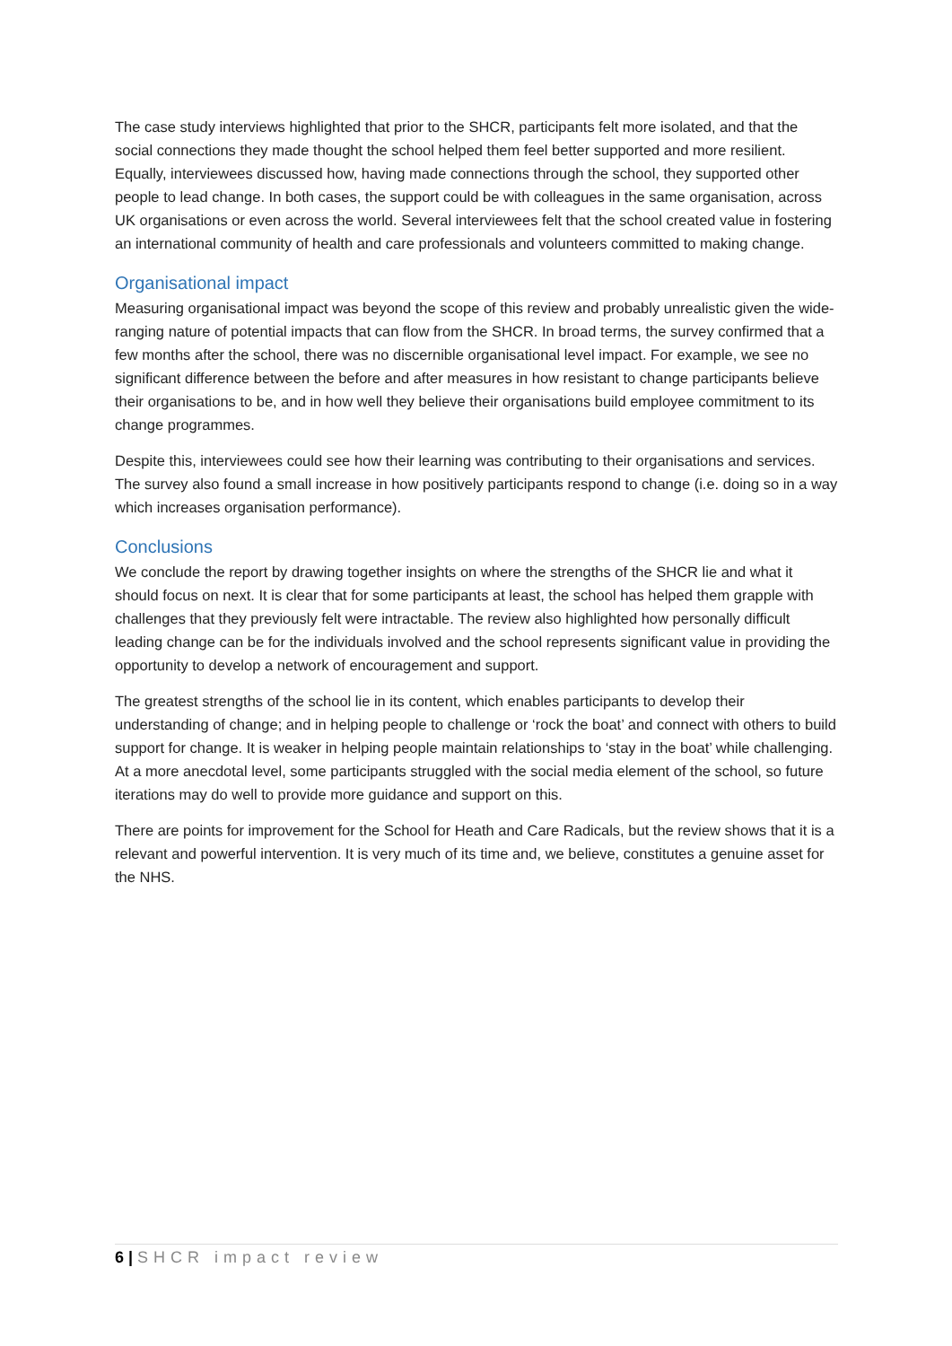The case study interviews highlighted that prior to the SHCR, participants felt more isolated, and that the social connections they made thought the school helped them feel better supported and more resilient. Equally, interviewees discussed how, having made connections through the school, they supported other people to lead change. In both cases, the support could be with colleagues in the same organisation, across UK organisations or even across the world. Several interviewees felt that the school created value in fostering an international community of health and care professionals and volunteers committed to making change.
Organisational impact
Measuring organisational impact was beyond the scope of this review and probably unrealistic given the wide-ranging nature of potential impacts that can flow from the SHCR. In broad terms, the survey confirmed that a few months after the school, there was no discernible organisational level impact. For example, we see no significant difference between the before and after measures in how resistant to change participants believe their organisations to be, and in how well they believe their organisations build employee commitment to its change programmes.
Despite this, interviewees could see how their learning was contributing to their organisations and services. The survey also found a small increase in how positively participants respond to change (i.e. doing so in a way which increases organisation performance).
Conclusions
We conclude the report by drawing together insights on where the strengths of the SHCR lie and what it should focus on next. It is clear that for some participants at least, the school has helped them grapple with challenges that they previously felt were intractable. The review also highlighted how personally difficult leading change can be for the individuals involved and the school represents significant value in providing the opportunity to develop a network of encouragement and support.
The greatest strengths of the school lie in its content, which enables participants to develop their understanding of change; and in helping people to challenge or ‘rock the boat’ and connect with others to build support for change. It is weaker in helping people maintain relationships to ‘stay in the boat’ while challenging. At a more anecdotal level, some participants struggled with the social media element of the school, so future iterations may do well to provide more guidance and support on this.
There are points for improvement for the School for Heath and Care Radicals, but the review shows that it is a relevant and powerful intervention. It is very much of its time and, we believe, constitutes a genuine asset for the NHS.
6 | SHCR impact review